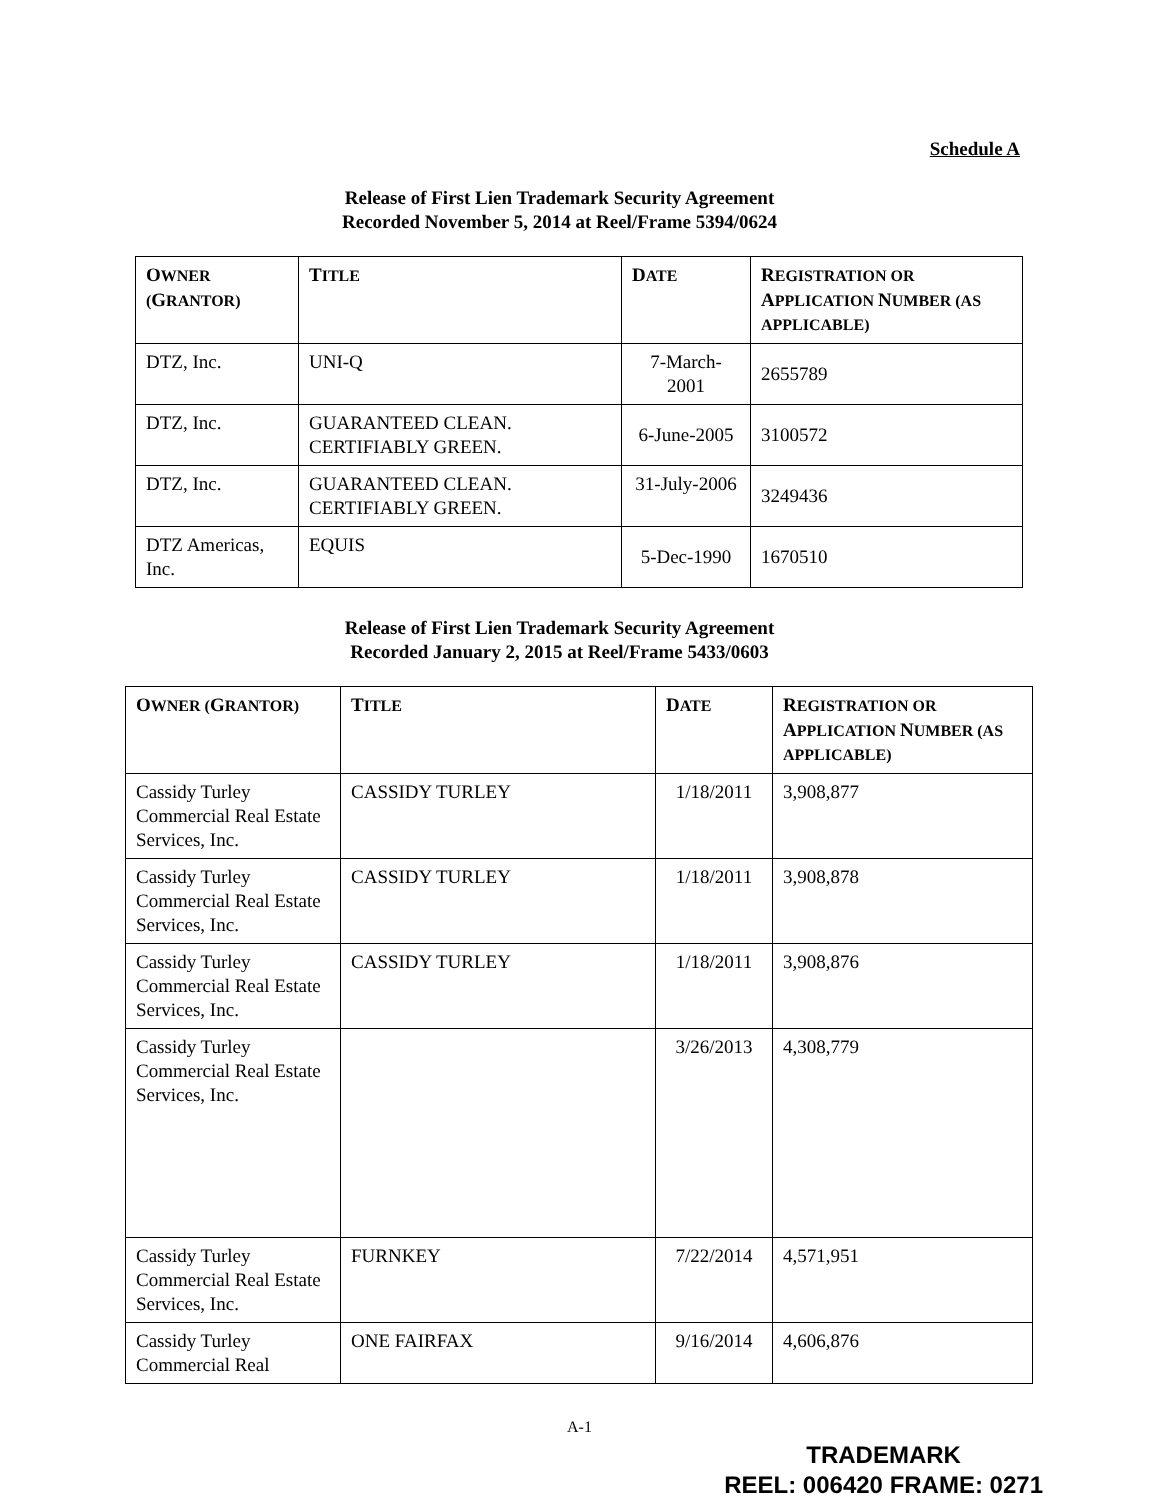Schedule A
Release of First Lien Trademark Security Agreement
Recorded November 5, 2014 at Reel/Frame 5394/0624
| O WNER ( G RANTOR) | T ITLE | D ATE | R EGISTRATION OR A PPLICATION N UMBER (AS APPLICABLE) |
| --- | --- | --- | --- |
| DTZ, Inc. | UNI-Q | 7-March-2001 | 2655789 |
| DTZ, Inc. | GUARANTEED CLEAN. CERTIFIABLY GREEN. | 6-June-2005 | 3100572 |
| DTZ, Inc. | GUARANTEED CLEAN. CERTIFIABLY GREEN. | 31-July-2006 | 3249436 |
| DTZ Americas, Inc. | EQUIS | 5-Dec-1990 | 1670510 |
Release of First Lien Trademark Security Agreement
Recorded January 2, 2015 at Reel/Frame 5433/0603
| O WNER ( G RANTOR) | T ITLE | D ATE | R EGISTRATION OR A PPLICATION N UMBER (AS APPLICABLE) |
| --- | --- | --- | --- |
| Cassidy Turley Commercial Real Estate Services, Inc. | CASSIDY TURLEY | 1/18/2011 | 3,908,877 |
| Cassidy Turley Commercial Real Estate Services, Inc. | CASSIDY TURLEY | 1/18/2011 | 3,908,878 |
| Cassidy Turley Commercial Real Estate Services, Inc. | CASSIDY TURLEY | 1/18/2011 | 3,908,876 |
| Cassidy Turley Commercial Real Estate Services, Inc. | | 3/26/2013 | 4,308,779 |
| Cassidy Turley Commercial Real Estate Services, Inc. | FURNKEY | 7/22/2014 | 4,571,951 |
| Cassidy Turley Commercial Real | ONE FAIRFAX | 9/16/2014 | 4,606,876 |
A-1
TRADEMARK
REEL: 006420 FRAME: 0271